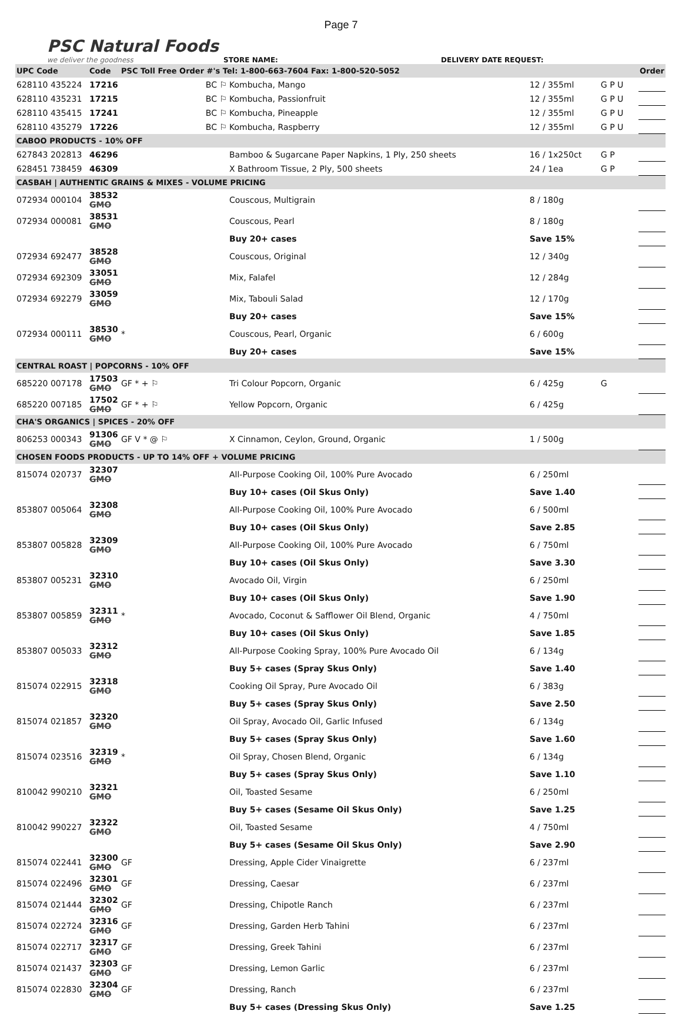Page 7
PSC Natural Foods
we deliver the goodness
STORE NAME:
DELIVERY DATE REQUEST:
| UPC Code | Code | PSC Toll Free Order #'s Tel: 1-800-663-7604 Fax: 1-800-520-5052 | | | | | | Order |
| --- | --- | --- | --- | --- | --- | --- | --- | --- |
| 628110 435224 | 17216 | BC ⚐ | Kombucha, Mango | 12 / 355ml | G P U | | | |
| 628110 435231 | 17215 | BC ⚐ | Kombucha, Passionfruit | 12 / 355ml | G P U | | | |
| 628110 435415 | 17241 | BC ⚐ | Kombucha, Pineapple | 12 / 355ml | G P U | | | |
| 628110 435279 | 17226 | BC ⚐ | Kombucha, Raspberry | 12 / 355ml | G P U | | | |
| CABOO PRODUCTS - 10% OFF | | | | | | | | |
| 627843 202813 | 46296 | | Bamboo & Sugarcane Paper Napkins, 1 Ply, 250 sheets | 16 / 1x250ct | G P | | | |
| 628451 738459 | 46309 | | X Bathroom Tissue, 2 Ply, 500 sheets | 24 / 1ea | G P | | | |
| CASBAH / AUTHENTIC GRAINS & MIXES - VOLUME PRICING | | | | | | | | |
| 072934 000104 | 38532 GMO | | Couscous, Multigrain | 8 / 180g | | | | |
| 072934 000081 | 38531 GMO | | Couscous, Pearl | 8 / 180g | | | | |
| | | | Buy 20+ cases | Save 15% | | | | |
| 072934 692477 | 38528 GMO | | Couscous, Original | 12 / 340g | | | | |
| 072934 692309 | 33051 GMO | | Mix, Falafel | 12 / 284g | | | | |
| 072934 692279 | 33059 GMO | | Mix, Tabouli Salad | 12 / 170g | | | | |
| | | | Buy 20+ cases | Save 15% | | | | |
| 072934 000111 | 38530 GMO | * | Couscous, Pearl, Organic | 6 / 600g | | | | |
| | | | Buy 20+ cases | Save 15% | | | | |
| CENTRAL ROAST / POPCORNS - 10% OFF | | | | | | | | |
| 685220 007178 | 17503 GMO | GF * + ⚐ | Tri Colour Popcorn, Organic | 6 / 425g | G | | | |
| 685220 007185 | 17502 GMO | GF * + ⚐ | Yellow Popcorn, Organic | 6 / 425g | | | | |
| CHA'S ORGANICS / SPICES - 20% OFF | | | | | | | | |
| 806253 000343 | 91306 GMO | GF V * @ ⚐ | X Cinnamon, Ceylon, Ground, Organic | 1 / 500g | | | | |
| CHOSEN FOODS PRODUCTS - UP TO 14% OFF + VOLUME PRICING | | | | | | | | |
| 815074 020737 | 32307 GMO | | All-Purpose Cooking Oil, 100% Pure Avocado | 6 / 250ml | | | | |
| | | | Buy 10+ cases (Oil Skus Only) | Save 1.40 | | | | |
| 853807 005064 | 32308 GMO | | All-Purpose Cooking Oil, 100% Pure Avocado | 6 / 500ml | | | | |
| | | | Buy 10+ cases (Oil Skus Only) | Save 2.85 | | | | |
| 853807 005828 | 32309 GMO | | All-Purpose Cooking Oil, 100% Pure Avocado | 6 / 750ml | | | | |
| | | | Buy 10+ cases (Oil Skus Only) | Save 3.30 | | | | |
| 853807 005231 | 32310 GMO | | Avocado Oil, Virgin | 6 / 250ml | | | | |
| | | | Buy 10+ cases (Oil Skus Only) | Save 1.90 | | | | |
| 853807 005859 | 32311 GMO | * | Avocado, Coconut & Safflower Oil Blend, Organic | 4 / 750ml | | | | |
| | | | Buy 10+ cases (Oil Skus Only) | Save 1.85 | | | | |
| 853807 005033 | 32312 GMO | | All-Purpose Cooking Spray, 100% Pure Avocado Oil | 6 / 134g | | | | |
| | | | Buy 5+ cases (Spray Skus Only) | Save 1.40 | | | | |
| 815074 022915 | 32318 GMO | | Cooking Oil Spray, Pure Avocado Oil | 6 / 383g | | | | |
| | | | Buy 5+ cases (Spray Skus Only) | Save 2.50 | | | | |
| 815074 021857 | 32320 GMO | | Oil Spray, Avocado Oil, Garlic Infused | 6 / 134g | | | | |
| | | | Buy 5+ cases (Spray Skus Only) | Save 1.60 | | | | |
| 815074 023516 | 32319 GMO | * | Oil Spray, Chosen Blend, Organic | 6 / 134g | | | | |
| | | | Buy 5+ cases (Spray Skus Only) | Save 1.10 | | | | |
| 810042 990210 | 32321 GMO | | Oil, Toasted Sesame | 6 / 250ml | | | | |
| | | | Buy 5+ cases (Sesame Oil Skus Only) | Save 1.25 | | | | |
| 810042 990227 | 32322 GMO | | Oil, Toasted Sesame | 4 / 750ml | | | | |
| | | | Buy 5+ cases (Sesame Oil Skus Only) | Save 2.90 | | | | |
| 815074 022441 | 32300 GMO | GF | Dressing, Apple Cider Vinaigrette | 6 / 237ml | | | | |
| 815074 022496 | 32301 GMO | GF | Dressing, Caesar | 6 / 237ml | | | | |
| 815074 021444 | 32302 GMO | GF | Dressing, Chipotle Ranch | 6 / 237ml | | | | |
| 815074 022724 | 32316 GMO | GF | Dressing, Garden Herb Tahini | 6 / 237ml | | | | |
| 815074 022717 | 32317 GMO | GF | Dressing, Greek Tahini | 6 / 237ml | | | | |
| 815074 021437 | 32303 GMO | GF | Dressing, Lemon Garlic | 6 / 237ml | | | | |
| 815074 022830 | 32304 GMO | GF | Dressing, Ranch | 6 / 237ml | | | | |
| | | | Buy 5+ cases (Dressing Skus Only) | Save 1.25 | | | | |